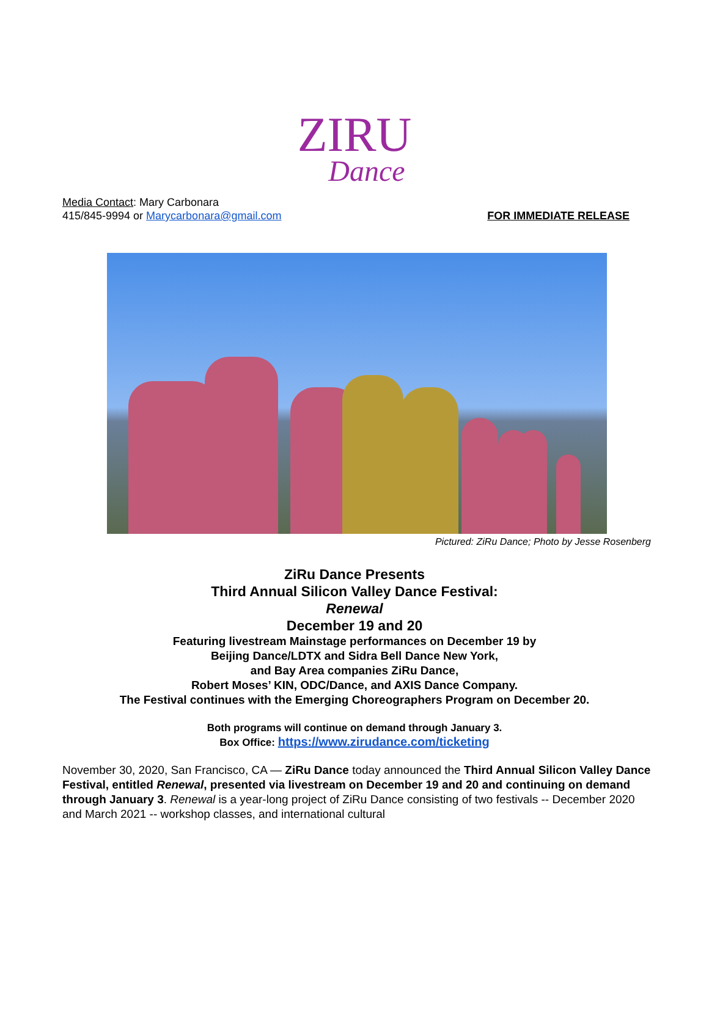ZIRU
Dance
Media Contact: Mary Carbonara
415/845-9994 or Marycarbonara@gmail.com
FOR IMMEDIATE RELEASE
Pictured: ZiRu Dance; Photo by Jesse Rosenberg
ZiRu Dance Presents
Third Annual Silicon Valley Dance Festival:
Renewal
December 19 and 20
Featuring livestream Mainstage performances on December 19 by
Beijing Dance/LDTX and Sidra Bell Dance New York,
and Bay Area companies ZiRu Dance,
Robert Moses’ KIN, ODC/Dance, and AXIS Dance Company.
The Festival continues with the Emerging Choreographers Program on December 20.
Both programs will continue on demand through January 3.
Box Office: https://www.zirudance.com/ticketing
November 30, 2020, San Francisco, CA — ZiRu Dance today announced the Third Annual Silicon Valley Dance Festival, entitled Renewal, presented via livestream on December 19 and 20 and continuing on demand through January 3. Renewal is a year-long project of ZiRu Dance consisting of two festivals -- December 2020 and March 2021 -- workshop classes, and international cultural